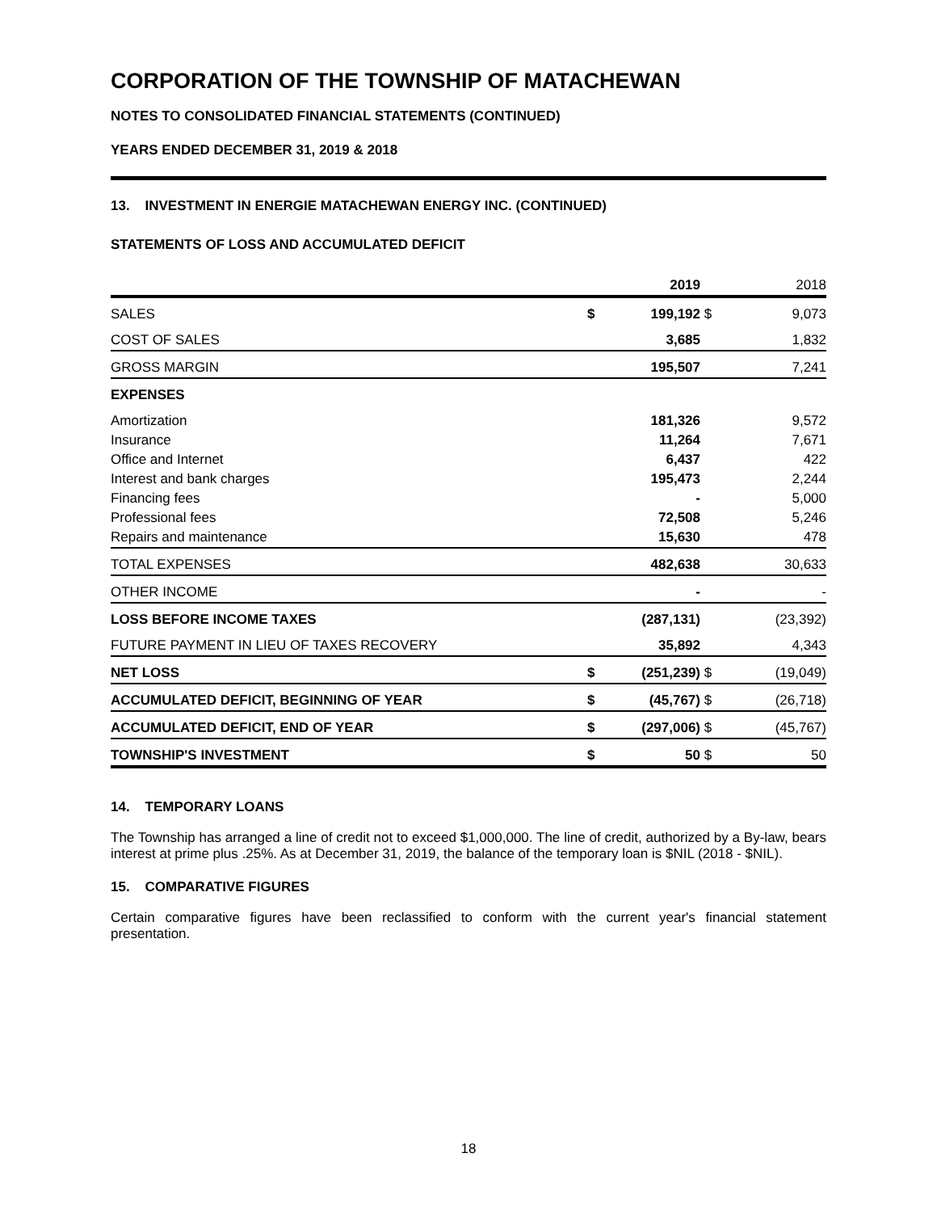CORPORATION OF THE TOWNSHIP OF MATACHEWAN
NOTES TO CONSOLIDATED FINANCIAL STATEMENTS (CONTINUED)
YEARS ENDED DECEMBER 31, 2019 & 2018
13. INVESTMENT IN ENERGIE MATACHEWAN ENERGY INC. (CONTINUED)
STATEMENTS OF LOSS AND ACCUMULATED DEFICIT
| | | 2019 | | 2018 |
| --- | --- | --- | --- | --- |
| SALES | $ | 199,192 | $ | 9,073 |
| COST OF SALES | | 3,685 | | 1,832 |
| GROSS MARGIN | | 195,507 | | 7,241 |
| EXPENSES | | | | |
| Amortization | | 181,326 | | 9,572 |
| Insurance | | 11,264 | | 7,671 |
| Office and Internet | | 6,437 | | 422 |
| Interest and bank charges | | 195,473 | | 2,244 |
| Financing fees | | - | | 5,000 |
| Professional fees | | 72,508 | | 5,246 |
| Repairs and maintenance | | 15,630 | | 478 |
| TOTAL EXPENSES | | 482,638 | | 30,633 |
| OTHER INCOME | | - | | - |
| LOSS BEFORE INCOME TAXES | | (287,131) | | (23,392) |
| FUTURE PAYMENT IN LIEU OF TAXES RECOVERY | | 35,892 | | 4,343 |
| NET LOSS | $ | (251,239) | $ | (19,049) |
| ACCUMULATED DEFICIT, BEGINNING OF YEAR | $ | (45,767) | $ | (26,718) |
| ACCUMULATED DEFICIT, END OF YEAR | $ | (297,006) | $ | (45,767) |
| TOWNSHIP'S INVESTMENT | $ | 50 | $ | 50 |
14. TEMPORARY LOANS
The Township has arranged a line of credit not to exceed $1,000,000. The line of credit, authorized by a By-law, bears interest at prime plus .25%. As at December 31, 2019, the balance of the temporary loan is $NIL (2018 - $NIL).
15. COMPARATIVE FIGURES
Certain comparative figures have been reclassified to conform with the current year's financial statement presentation.
18